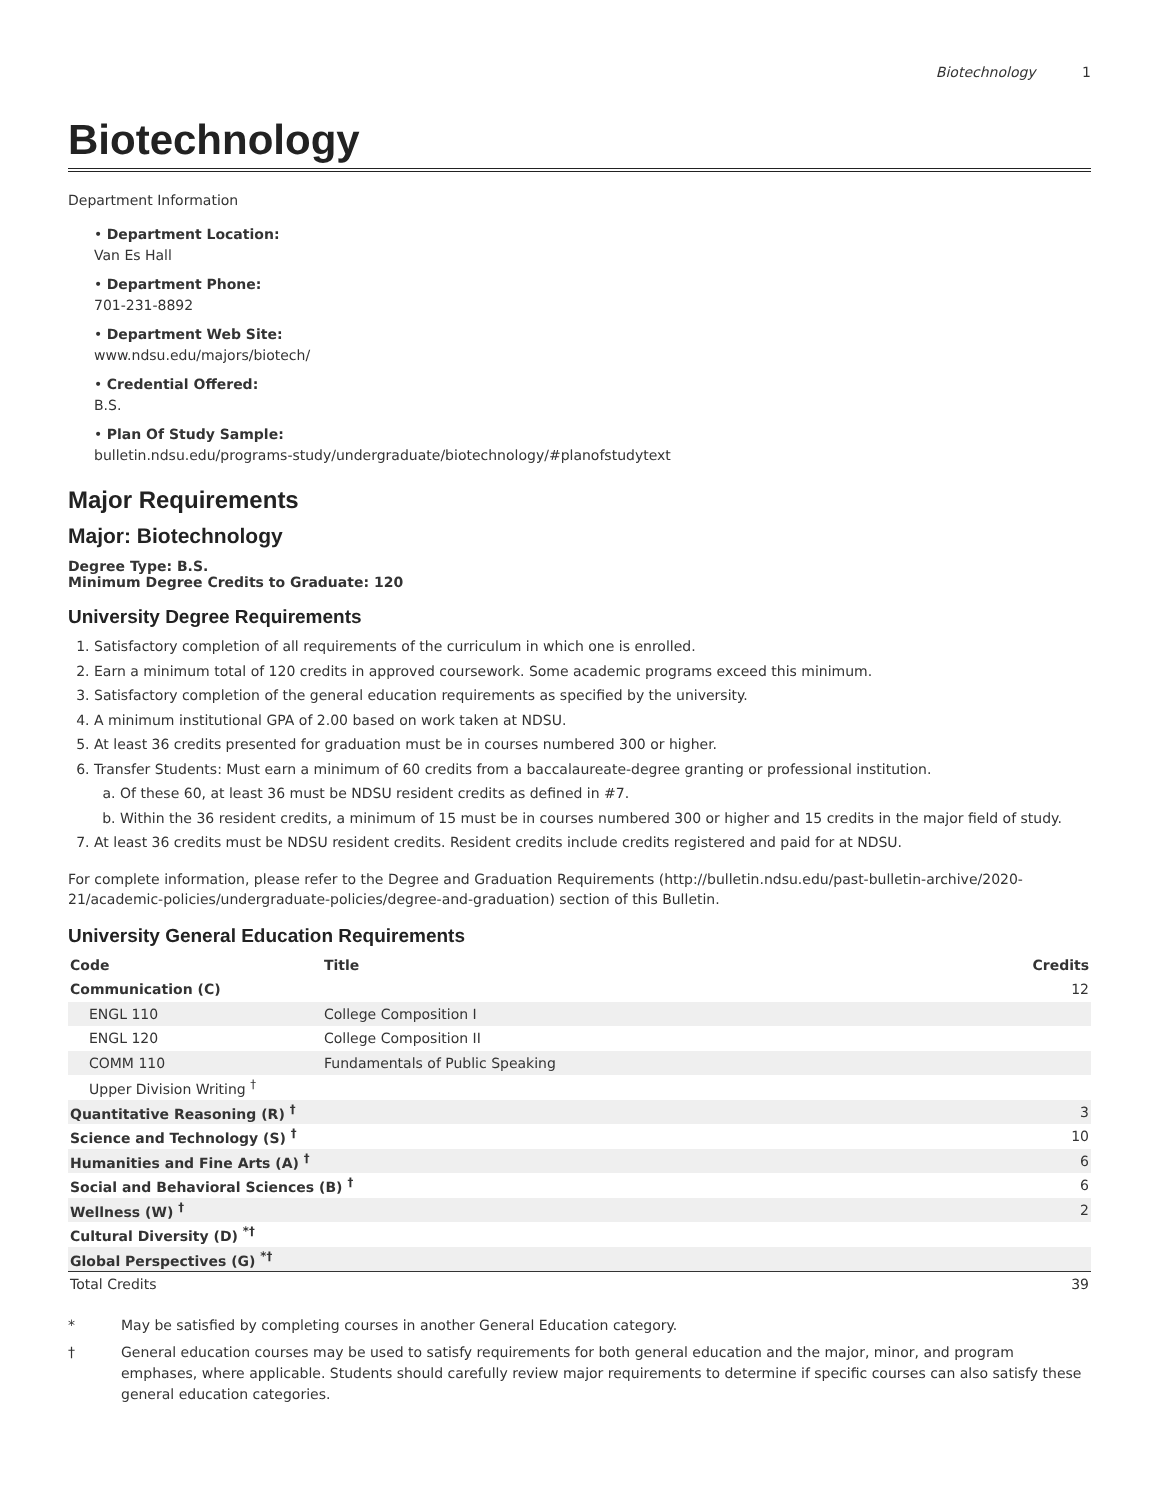Biotechnology 1
Biotechnology
Department Information
• Department Location:
Van Es Hall
• Department Phone:
701-231-8892
• Department Web Site:
www.ndsu.edu/majors/biotech/
• Credential Offered:
B.S.
• Plan Of Study Sample:
bulletin.ndsu.edu/programs-study/undergraduate/biotechnology/#planofstudytext
Major Requirements
Major: Biotechnology
Degree Type: B.S.
Minimum Degree Credits to Graduate: 120
University Degree Requirements
1. Satisfactory completion of all requirements of the curriculum in which one is enrolled.
2. Earn a minimum total of 120 credits in approved coursework. Some academic programs exceed this minimum.
3. Satisfactory completion of the general education requirements as specified by the university.
4. A minimum institutional GPA of 2.00 based on work taken at NDSU.
5. At least 36 credits presented for graduation must be in courses numbered 300 or higher.
6. Transfer Students: Must earn a minimum of 60 credits from a baccalaureate-degree granting or professional institution.
a. Of these 60, at least 36 must be NDSU resident credits as defined in #7.
b. Within the 36 resident credits, a minimum of 15 must be in courses numbered 300 or higher and 15 credits in the major field of study.
7. At least 36 credits must be NDSU resident credits. Resident credits include credits registered and paid for at NDSU.
For complete information, please refer to the Degree and Graduation Requirements (http://bulletin.ndsu.edu/past-bulletin-archive/2020-21/academic-policies/undergraduate-policies/degree-and-graduation) section of this Bulletin.
University General Education Requirements
| Code | Title | Credits |
| --- | --- | --- |
| Communication (C) | | 12 |
| ENGL 110 | College Composition I | |
| ENGL 120 | College Composition II | |
| COMM 110 | Fundamentals of Public Speaking | |
| Upper Division Writing <sup>†</sup> | | |
| Quantitative Reasoning (R) <sup>†</sup> | | 3 |
| Science and Technology (S) <sup>†</sup> | | 10 |
| Humanities and Fine Arts (A) <sup>†</sup> | | 6 |
| Social and Behavioral Sciences (B) <sup>†</sup> | | 6 |
| Wellness (W) <sup>†</sup> | | 2 |
| Cultural Diversity (D) <sup>*†</sup> | | |
| Global Perspectives (G) <sup>*†</sup> | | |
| Total Credits | | 39 |
* May be satisfied by completing courses in another General Education category.
† General education courses may be used to satisfy requirements for both general education and the major, minor, and program emphases, where applicable. Students should carefully review major requirements to determine if specific courses can also satisfy these general education categories.